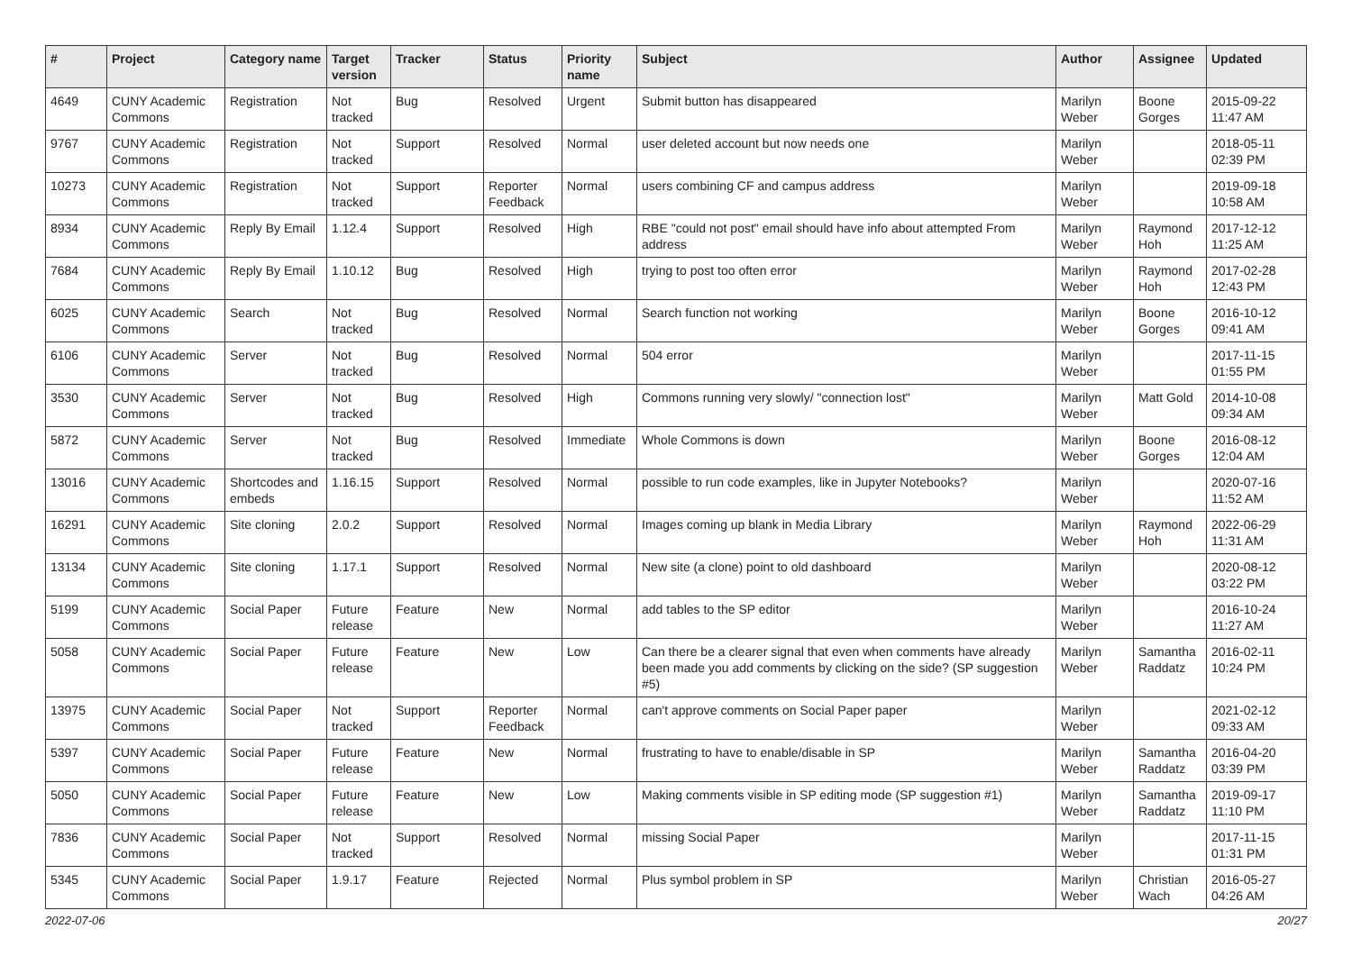| # | Project | Category name | Target version | Tracker | Status | Priority name | Subject | Author | Assignee | Updated |
| --- | --- | --- | --- | --- | --- | --- | --- | --- | --- | --- |
| 4649 | CUNY Academic Commons | Registration | Not tracked | Bug | Resolved | Urgent | Submit button has disappeared | Marilyn Weber | Boone Gorges | 2015-09-22 11:47 AM |
| 9767 | CUNY Academic Commons | Registration | Not tracked | Support | Resolved | Normal | user deleted account but now needs one | Marilyn Weber | | 2018-05-11 02:39 PM |
| 10273 | CUNY Academic Commons | Registration | Not tracked | Support | Reporter Feedback | Normal | users combining CF and campus address | Marilyn Weber | | 2019-09-18 10:58 AM |
| 8934 | CUNY Academic Commons | Reply By Email | 1.12.4 | Support | Resolved | High | RBE "could not post" email should have info about attempted From address | Marilyn Weber | Raymond Hoh | 2017-12-12 11:25 AM |
| 7684 | CUNY Academic Commons | Reply By Email | 1.10.12 | Bug | Resolved | High | trying to post too often error | Marilyn Weber | Raymond Hoh | 2017-02-28 12:43 PM |
| 6025 | CUNY Academic Commons | Search | Not tracked | Bug | Resolved | Normal | Search function not working | Marilyn Weber | Boone Gorges | 2016-10-12 09:41 AM |
| 6106 | CUNY Academic Commons | Server | Not tracked | Bug | Resolved | Normal | 504 error | Marilyn Weber | | 2017-11-15 01:55 PM |
| 3530 | CUNY Academic Commons | Server | Not tracked | Bug | Resolved | High | Commons running very slowly/ "connection lost" | Marilyn Weber | Matt Gold | 2014-10-08 09:34 AM |
| 5872 | CUNY Academic Commons | Server | Not tracked | Bug | Resolved | Immediate | Whole Commons is down | Marilyn Weber | Boone Gorges | 2016-08-12 12:04 AM |
| 13016 | CUNY Academic Commons | Shortcodes and embeds | 1.16.15 | Support | Resolved | Normal | possible to run code examples, like in Jupyter Notebooks? | Marilyn Weber | | 2020-07-16 11:52 AM |
| 16291 | CUNY Academic Commons | Site cloning | 2.0.2 | Support | Resolved | Normal | Images coming up blank in Media Library | Marilyn Weber | Raymond Hoh | 2022-06-29 11:31 AM |
| 13134 | CUNY Academic Commons | Site cloning | 1.17.1 | Support | Resolved | Normal | New site (a clone) point to old dashboard | Marilyn Weber | | 2020-08-12 03:22 PM |
| 5199 | CUNY Academic Commons | Social Paper | Future release | Feature | New | Normal | add tables to the SP editor | Marilyn Weber | | 2016-10-24 11:27 AM |
| 5058 | CUNY Academic Commons | Social Paper | Future release | Feature | New | Low | Can there be a clearer signal that even when comments have already been made you add comments by clicking on the side? (SP suggestion #5) | Marilyn Weber | Samantha Raddatz | 2016-02-11 10:24 PM |
| 13975 | CUNY Academic Commons | Social Paper | Not tracked | Support | Reporter Feedback | Normal | can't approve comments on Social Paper paper | Marilyn Weber | | 2021-02-12 09:33 AM |
| 5397 | CUNY Academic Commons | Social Paper | Future release | Feature | New | Normal | frustrating to have to enable/disable in SP | Marilyn Weber | Samantha Raddatz | 2016-04-20 03:39 PM |
| 5050 | CUNY Academic Commons | Social Paper | Future release | Feature | New | Low | Making comments visible in SP editing mode (SP suggestion #1) | Marilyn Weber | Samantha Raddatz | 2019-09-17 11:10 PM |
| 7836 | CUNY Academic Commons | Social Paper | Not tracked | Support | Resolved | Normal | missing Social Paper | Marilyn Weber | | 2017-11-15 01:31 PM |
| 5345 | CUNY Academic Commons | Social Paper | 1.9.17 | Feature | Rejected | Normal | Plus symbol problem in SP | Marilyn Weber | Christian Wach | 2016-05-27 04:26 AM |
2022-07-06 20/27